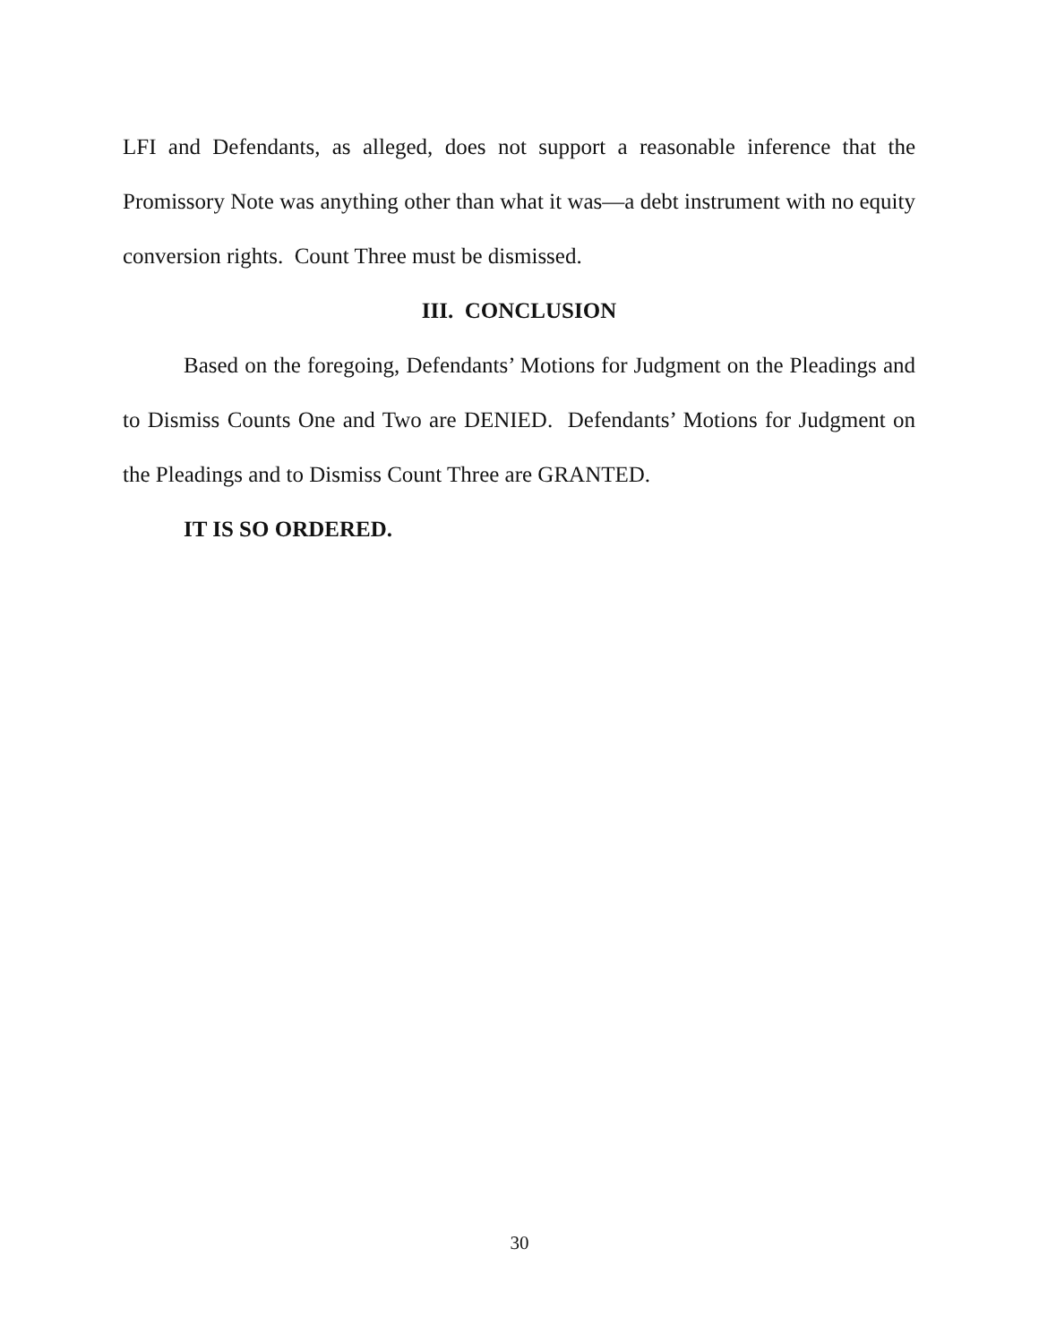LFI and Defendants, as alleged, does not support a reasonable inference that the Promissory Note was anything other than what it was—a debt instrument with no equity conversion rights. Count Three must be dismissed.
III. CONCLUSION
Based on the foregoing, Defendants’ Motions for Judgment on the Pleadings and to Dismiss Counts One and Two are DENIED. Defendants’ Motions for Judgment on the Pleadings and to Dismiss Count Three are GRANTED.
IT IS SO ORDERED.
30